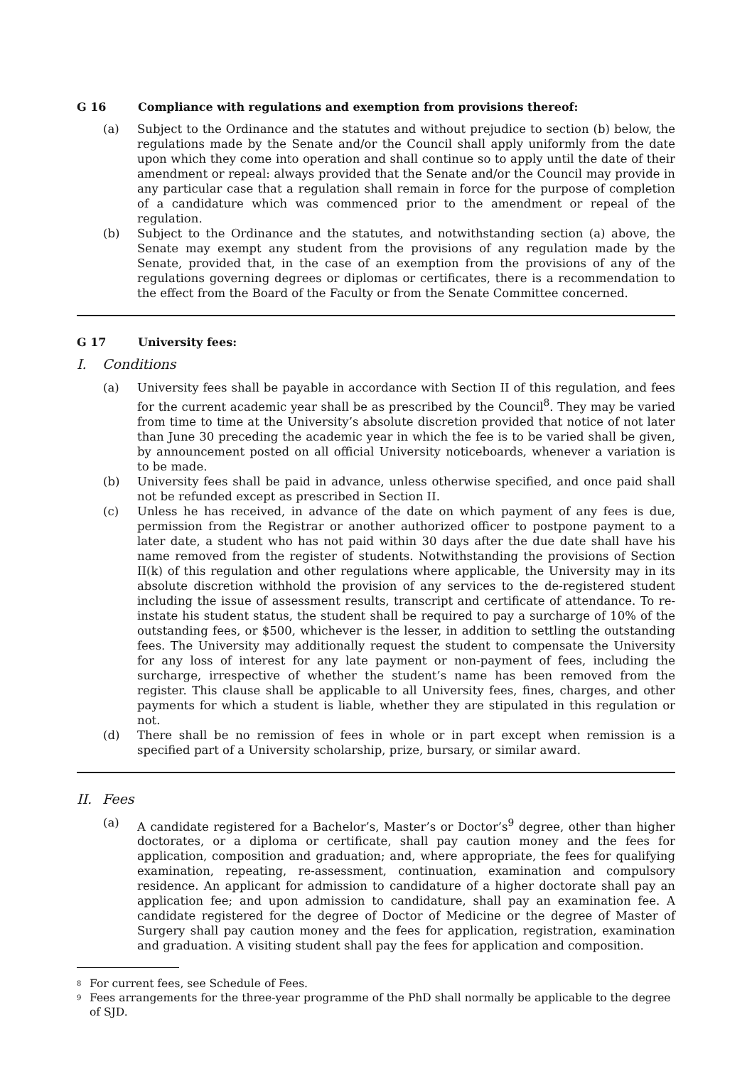G 16 Compliance with regulations and exemption from provisions thereof:
(a) Subject to the Ordinance and the statutes and without prejudice to section (b) below, the regulations made by the Senate and/or the Council shall apply uniformly from the date upon which they come into operation and shall continue so to apply until the date of their amendment or repeal: always provided that the Senate and/or the Council may provide in any particular case that a regulation shall remain in force for the purpose of completion of a candidature which was commenced prior to the amendment or repeal of the regulation.
(b) Subject to the Ordinance and the statutes, and notwithstanding section (a) above, the Senate may exempt any student from the provisions of any regulation made by the Senate, provided that, in the case of an exemption from the provisions of any of the regulations governing degrees or diplomas or certificates, there is a recommendation to the effect from the Board of the Faculty or from the Senate Committee concerned.
G 17 University fees:
I. Conditions
(a) University fees shall be payable in accordance with Section II of this regulation, and fees for the current academic year shall be as prescribed by the Council<sup>8</sup>. They may be varied from time to time at the University’s absolute discretion provided that notice of not later than June 30 preceding the academic year in which the fee is to be varied shall be given, by announcement posted on all official University noticeboards, whenever a variation is to be made.
(b) University fees shall be paid in advance, unless otherwise specified, and once paid shall not be refunded except as prescribed in Section II.
(c) Unless he has received, in advance of the date on which payment of any fees is due, permission from the Registrar or another authorized officer to postpone payment to a later date, a student who has not paid within 30 days after the due date shall have his name removed from the register of students. Notwithstanding the provisions of Section II(k) of this regulation and other regulations where applicable, the University may in its absolute discretion withhold the provision of any services to the de-registered student including the issue of assessment results, transcript and certificate of attendance. To re-instate his student status, the student shall be required to pay a surcharge of 10% of the outstanding fees, or $500, whichever is the lesser, in addition to settling the outstanding fees. The University may additionally request the student to compensate the University for any loss of interest for any late payment or non-payment of fees, including the surcharge, irrespective of whether the student’s name has been removed from the register. This clause shall be applicable to all University fees, fines, charges, and other payments for which a student is liable, whether they are stipulated in this regulation or not.
(d) There shall be no remission of fees in whole or in part except when remission is a specified part of a University scholarship, prize, bursary, or similar award.
II. Fees
(a) A candidate registered for a Bachelor’s, Master’s or Doctor’s<sup>9</sup> degree, other than higher doctorates, or a diploma or certificate, shall pay caution money and the fees for application, composition and graduation; and, where appropriate, the fees for qualifying examination, repeating, re-assessment, continuation, examination and compulsory residence. An applicant for admission to candidature of a higher doctorate shall pay an application fee; and upon admission to candidature, shall pay an examination fee. A candidate registered for the degree of Doctor of Medicine or the degree of Master of Surgery shall pay caution money and the fees for application, registration, examination and graduation. A visiting student shall pay the fees for application and composition.
<sup>8</sup> For current fees, see Schedule of Fees.
<sup>9</sup> Fees arrangements for the three-year programme of the PhD shall normally be applicable to the degree of SJD.